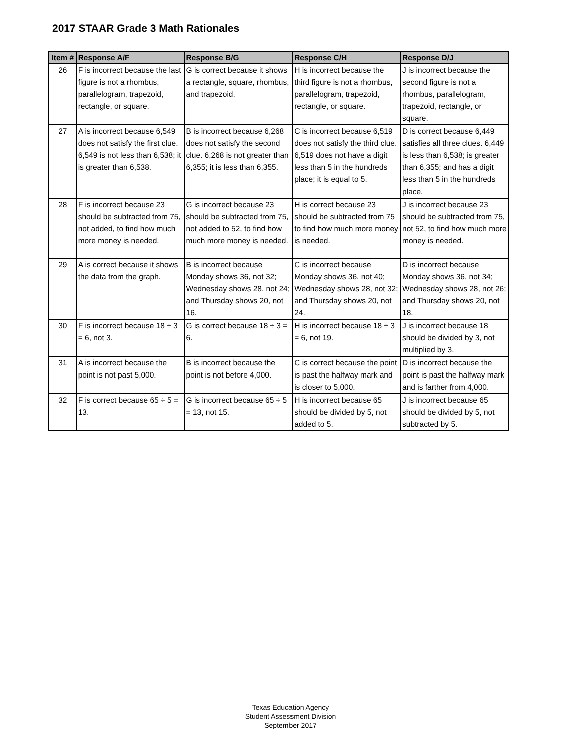2017 STAAR Grade 3 Math Rationales
| Item # | Response A/F | Response B/G | Response C/H | Response D/J |
| --- | --- | --- | --- | --- |
| 26 | F is incorrect because the last figure is not a rhombus, parallelogram, trapezoid, rectangle, or square. | G is correct because it shows a rectangle, square, rhombus, and trapezoid. | H is incorrect because the third figure is not a rhombus, parallelogram, trapezoid, rectangle, or square. | J is incorrect because the second figure is not a rhombus, parallelogram, trapezoid, rectangle, or square. |
| 27 | A is incorrect because 6,549 does not satisfy the first clue. 6,549 is not less than 6,538; it is greater than 6,538. | B is incorrect because 6,268 does not satisfy the second clue. 6,268 is not greater than 6,355; it is less than 6,355. | C is incorrect because 6,519 does not satisfy the third clue. 6,519 does not have a digit less than 5 in the hundreds place; it is equal to 5. | D is correct because 6,449 satisfies all three clues. 6,449 is less than 6,538; is greater than 6,355; and has a digit less than 5 in the hundreds place. |
| 28 | F is incorrect because 23 should be subtracted from 75, not added, to find how much more money is needed. | G is incorrect because 23 should be subtracted from 75, not added to 52, to find how much more money is needed. | H is correct because 23 should be subtracted from 75 to find how much more money is needed. | J is incorrect because 23 should be subtracted from 75, not 52, to find how much more money is needed. |
| 29 | A is correct because it shows the data from the graph. | B is incorrect because Monday shows 36, not 32; Wednesday shows 28, not 24; and Thursday shows 20, not 16. | C is incorrect because Monday shows 36, not 40; Wednesday shows 28, not 32; and Thursday shows 20, not 24. | D is incorrect because Monday shows 36, not 34; Wednesday shows 28, not 26; and Thursday shows 20, not 18. |
| 30 | F is incorrect because 18 ÷ 3 = 6, not 3. | G is correct because 18 ÷ 3 = 6. | H is incorrect because 18 ÷ 3 = 6, not 19. | J is incorrect because 18 should be divided by 3, not multiplied by 3. |
| 31 | A is incorrect because the point is not past 5,000. | B is incorrect because the point is not before 4,000. | C is correct because the point is past the halfway mark and is closer to 5,000. | D is incorrect because the point is past the halfway mark and is farther from 4,000. |
| 32 | F is correct because 65 ÷ 5 = 13. | G is incorrect because 65 ÷ 5 = 13, not 15. | H is incorrect because 65 should be divided by 5, not added to 5. | J is incorrect because 65 should be divided by 5, not subtracted by 5. |
Texas Education Agency
Student Assessment Division
September 2017